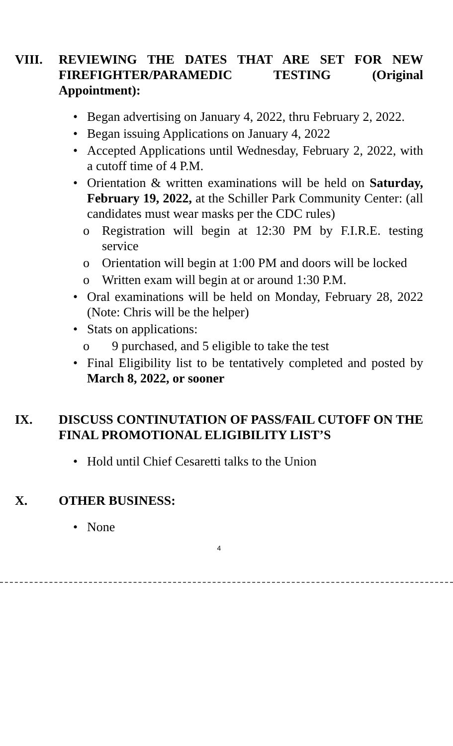VIII. REVIEWING THE DATES THAT ARE SET FOR NEW FIREFIGHTER/PARAMEDIC TESTING (Original Appointment):
Began advertising on January 4, 2022, thru February 2, 2022.
Began issuing Applications on January 4, 2022
Accepted Applications until Wednesday, February 2, 2022, with a cutoff time of 4 P.M.
Orientation & written examinations will be held on Saturday, February 19, 2022, at the Schiller Park Community Center: (all candidates must wear masks per the CDC rules)
Registration will begin at 12:30 PM by F.I.R.E. testing service
Orientation will begin at 1:00 PM and doors will be locked
Written exam will begin at or around 1:30 P.M.
Oral examinations will be held on Monday, February 28, 2022 (Note: Chris will be the helper)
Stats on applications:
9 purchased, and 5 eligible to take the test
Final Eligibility list to be tentatively completed and posted by March 8, 2022, or sooner
IX. DISCUSS CONTINUTATION OF PASS/FAIL CUTOFF ON THE FINAL PROMOTIONAL ELIGIBILITY LIST’S
Hold until Chief Cesaretti talks to the Union
X. OTHER BUSINESS:
None
4